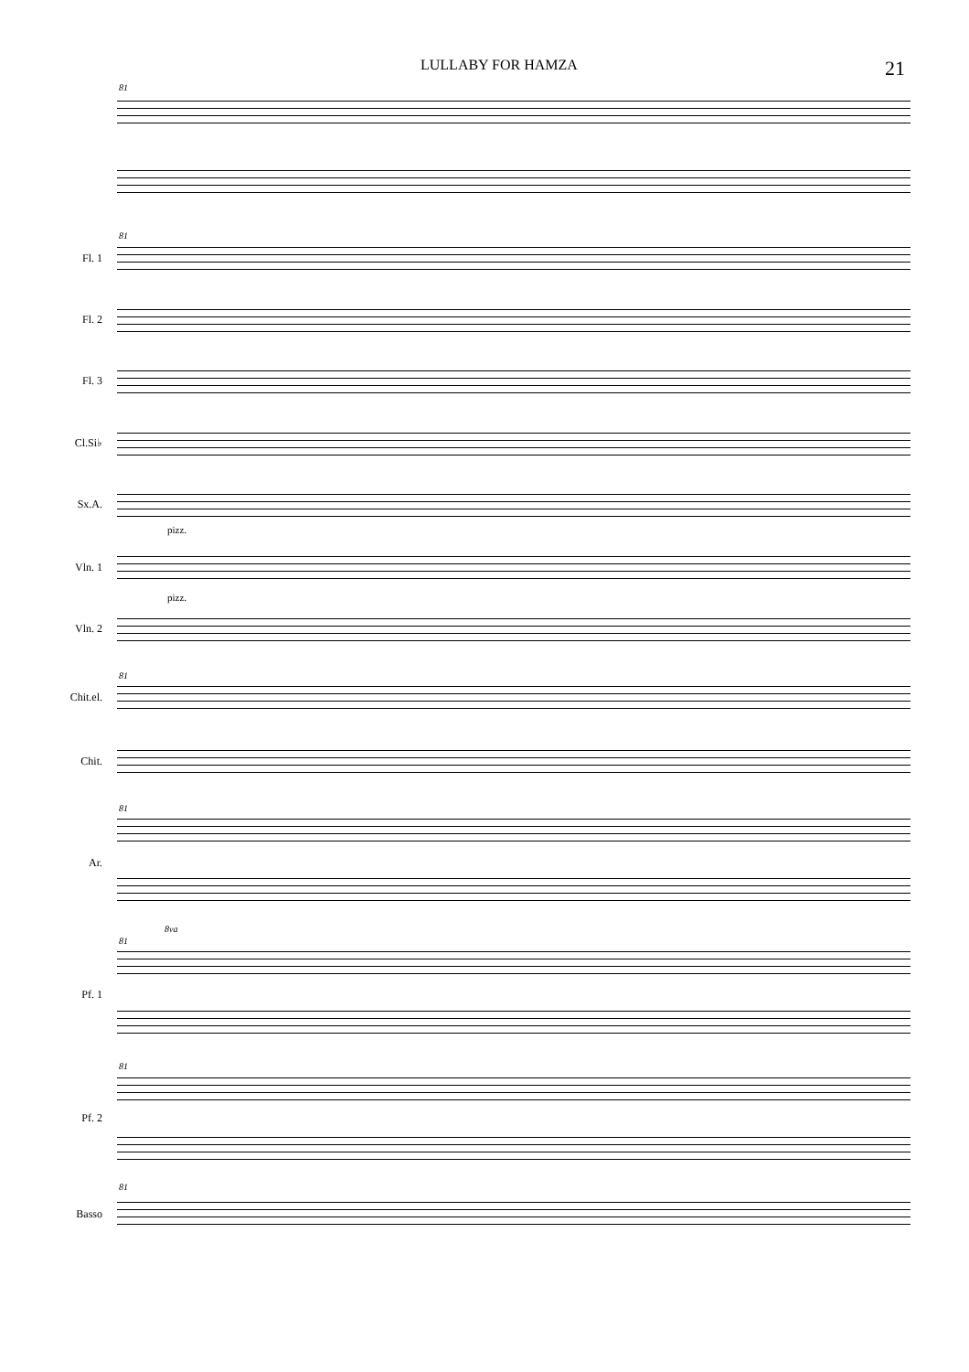LULLABY FOR HAMZA 21
81
81
Fl. 1
Fl. 2
Fl. 3
Cl.Si♭
Sx.A.
pizz.
Vln. 1
pizz.
Vln. 2
81
Chit.el.
Chit.
81
Ar.
8va
81
Pf. 1
81
Pf. 2
81
Basso